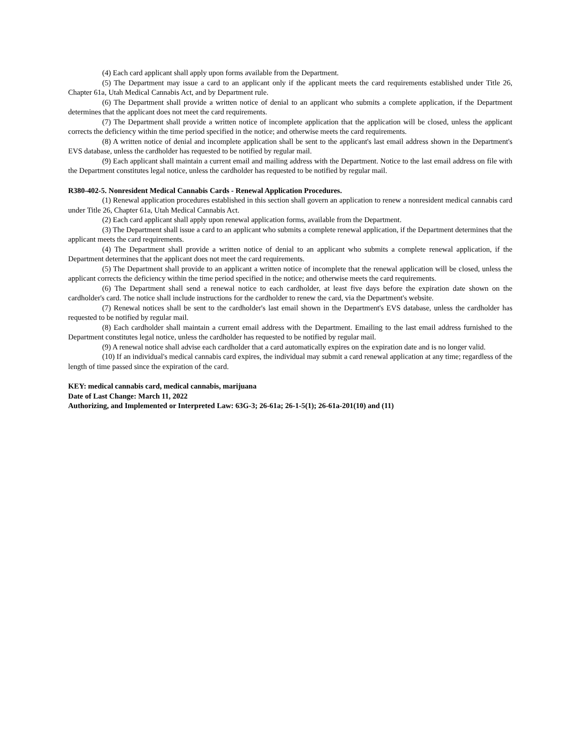(4) Each card applicant shall apply upon forms available from the Department.
(5) The Department may issue a card to an applicant only if the applicant meets the card requirements established under Title 26, Chapter 61a, Utah Medical Cannabis Act, and by Department rule.
(6) The Department shall provide a written notice of denial to an applicant who submits a complete application, if the Department determines that the applicant does not meet the card requirements.
(7) The Department shall provide a written notice of incomplete application that the application will be closed, unless the applicant corrects the deficiency within the time period specified in the notice; and otherwise meets the card requirements.
(8) A written notice of denial and incomplete application shall be sent to the applicant's last email address shown in the Department's EVS database, unless the cardholder has requested to be notified by regular mail.
(9) Each applicant shall maintain a current email and mailing address with the Department. Notice to the last email address on file with the Department constitutes legal notice, unless the cardholder has requested to be notified by regular mail.
R380-402-5. Nonresident Medical Cannabis Cards - Renewal Application Procedures.
(1) Renewal application procedures established in this section shall govern an application to renew a nonresident medical cannabis card under Title 26, Chapter 61a, Utah Medical Cannabis Act.
(2) Each card applicant shall apply upon renewal application forms, available from the Department.
(3) The Department shall issue a card to an applicant who submits a complete renewal application, if the Department determines that the applicant meets the card requirements.
(4) The Department shall provide a written notice of denial to an applicant who submits a complete renewal application, if the Department determines that the applicant does not meet the card requirements.
(5) The Department shall provide to an applicant a written notice of incomplete that the renewal application will be closed, unless the applicant corrects the deficiency within the time period specified in the notice; and otherwise meets the card requirements.
(6) The Department shall send a renewal notice to each cardholder, at least five days before the expiration date shown on the cardholder's card. The notice shall include instructions for the cardholder to renew the card, via the Department's website.
(7) Renewal notices shall be sent to the cardholder's last email shown in the Department's EVS database, unless the cardholder has requested to be notified by regular mail.
(8) Each cardholder shall maintain a current email address with the Department. Emailing to the last email address furnished to the Department constitutes legal notice, unless the cardholder has requested to be notified by regular mail.
(9) A renewal notice shall advise each cardholder that a card automatically expires on the expiration date and is no longer valid.
(10) If an individual's medical cannabis card expires, the individual may submit a card renewal application at any time; regardless of the length of time passed since the expiration of the card.
KEY: medical cannabis card, medical cannabis, marijuana
Date of Last Change: March 11, 2022
Authorizing, and Implemented or Interpreted Law: 63G-3; 26-61a; 26-1-5(1); 26-61a-201(10) and (11)